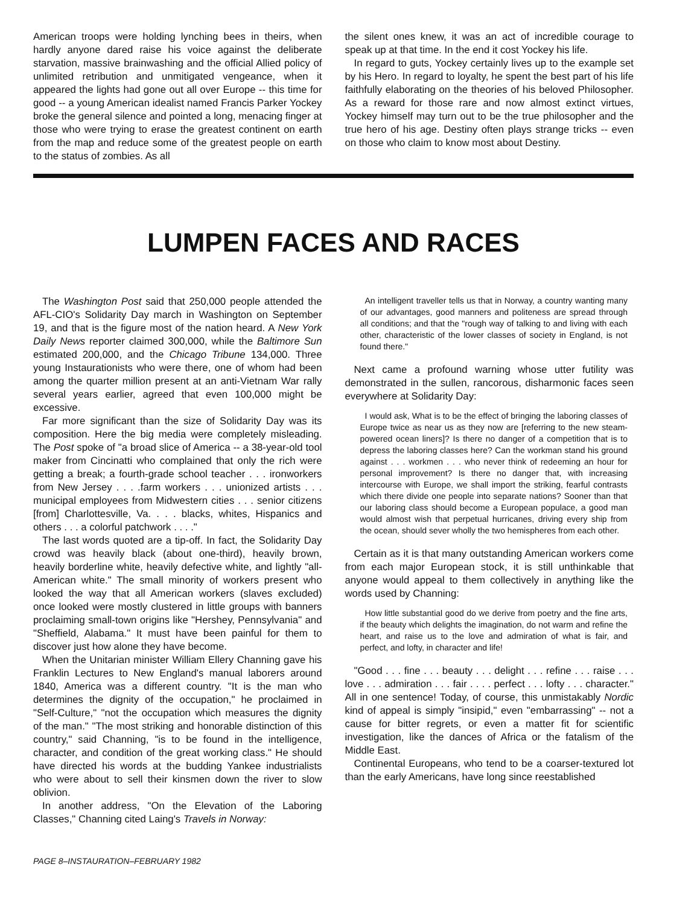American troops were holding lynching bees in theirs, when hardly anyone dared raise his voice against the deliberate starvation, massive brainwashing and the official Allied policy of unlimited retribution and unmitigated vengeance, when it appeared the lights had gone out all over Europe -- this time for good -- a young American idealist named Francis Parker Yockey broke the general silence and pointed a long, menacing finger at those who were trying to erase the greatest continent on earth from the map and reduce some of the greatest people on earth to the status of zombies. As all
the silent ones knew, it was an act of incredible courage to speak up at that time. In the end it cost Yockey his life.
In regard to guts, Yockey certainly lives up to the example set by his Hero. In regard to loyalty, he spent the best part of his life faithfully elaborating on the theories of his beloved Philosopher. As a reward for those rare and now almost extinct virtues, Yockey himself may turn out to be the true philosopher and the true hero of his age. Destiny often plays strange tricks -- even on those who claim to know most about Destiny.
LUMPEN FACES AND RACES
The Washington Post said that 250,000 people attended the AFL-CIO's Solidarity Day march in Washington on September 19, and that is the figure most of the nation heard. A New York Daily News reporter claimed 300,000, while the Baltimore Sun estimated 200,000, and the Chicago Tribune 134,000. Three young Instaurationists who were there, one of whom had been among the quarter million present at an anti-Vietnam War rally several years earlier, agreed that even 100,000 might be excessive.
Far more significant than the size of Solidarity Day was its composition. Here the big media were completely misleading. The Post spoke of "a broad slice of America -- a 38-year-old tool maker from Cincinatti who complained that only the rich were getting a break; a fourth-grade school teacher . . . ironworkers from New Jersey . . . .farm workers . . . unionized artists . . . municipal employees from Midwestern cities . . . senior citizens [from] Charlottesville, Va. . . . blacks, whites, Hispanics and others . . . a colorful patchwork . . . ."
The last words quoted are a tip-off. In fact, the Solidarity Day crowd was heavily black (about one-third), heavily brown, heavily borderline white, heavily defective white, and lightly "all-American white." The small minority of workers present who looked the way that all American workers (slaves excluded) once looked were mostly clustered in little groups with banners proclaiming small-town origins like "Hershey, Pennsylvania" and "Sheffield, Alabama." It must have been painful for them to discover just how alone they have become.
When the Unitarian minister William Ellery Channing gave his Franklin Lectures to New England's manual laborers around 1840, America was a different country. "It is the man who determines the dignity of the occupation," he proclaimed in "Self-Culture," "not the occupation which measures the dignity of the man." "The most striking and honorable distinction of this country," said Channing, "is to be found in the intelligence, character, and condition of the great working class." He should have directed his words at the budding Yankee industrialists who were about to sell their kinsmen down the river to slow oblivion.
In another address, "On the Elevation of the Laboring Classes," Channing cited Laing's Travels in Norway:
An intelligent traveller tells us that in Norway, a country wanting many of our advantages, good manners and politeness are spread through all conditions; and that the "rough way of talking to and living with each other, characteristic of the lower classes of society in England, is not found there."
Next came a profound warning whose utter futility was demonstrated in the sullen, rancorous, disharmonic faces seen everywhere at Solidarity Day:
I would ask, What is to be the effect of bringing the laboring classes of Europe twice as near us as they now are [referring to the new steam-powered ocean liners]? Is there no danger of a competition that is to depress the laboring classes here? Can the workman stand his ground against . . . workmen . . . who never think of redeeming an hour for personal improvement? Is there no danger that, with increasing intercourse with Europe, we shall import the striking, fearful contrasts which there divide one people into separate nations? Sooner than that our laboring class should become a European populace, a good man would almost wish that perpetual hurricanes, driving every ship from the ocean, should sever wholly the two hemispheres from each other.
Certain as it is that many outstanding American workers come from each major European stock, it is still unthinkable that anyone would appeal to them collectively in anything like the words used by Channing:
How little substantial good do we derive from poetry and the fine arts, if the beauty which delights the imagination, do not warm and refine the heart, and raise us to the love and admiration of what is fair, and perfect, and lofty, in character and life!
"Good . . . fine . . . beauty . . . delight . . . refine . . . raise . . . love . . . admiration . . . fair . . . . perfect . . . lofty . . . character." All in one sentence! Today, of course, this unmistakably Nordic kind of appeal is simply "insipid," even "embarrassing" -- not a cause for bitter regrets, or even a matter fit for scientific investigation, like the dances of Africa or the fatalism of the Middle East.
Continental Europeans, who tend to be a coarser-textured lot than the early Americans, have long since reestablished
PAGE 8–INSTAURATION–FEBRUARY 1982